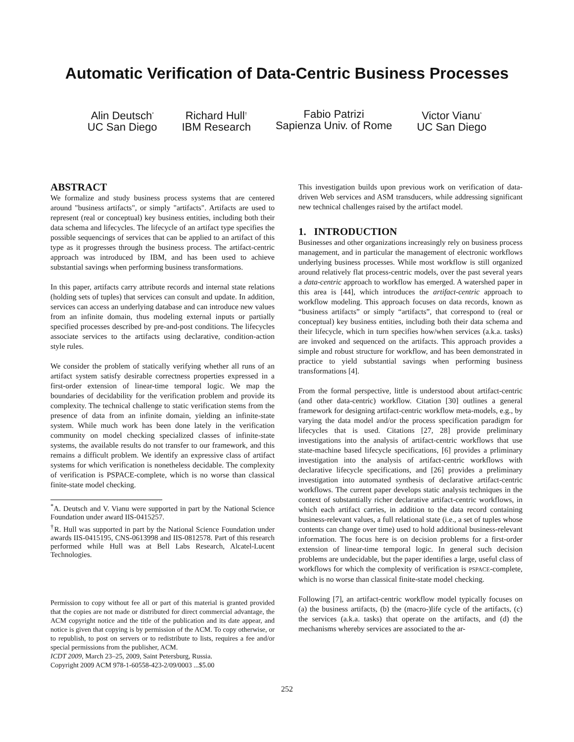Automatic Verification of Data-Centric Business Processes
Alin Deutsch<sup>*</sup>
UC San Diego
Richard Hull<sup>†</sup>
IBM Research
Fabio Patrizi
Sapienza Univ. of Rome
Victor Vianu<sup>*</sup>
UC San Diego
ABSTRACT
We formalize and study business process systems that are centered around "business artifacts", or simply "artifacts". Artifacts are used to represent (real or conceptual) key business entities, including both their data schema and lifecycles. The lifecycle of an artifact type specifies the possible sequencings of services that can be applied to an artifact of this type as it progresses through the business process. The artifact-centric approach was introduced by IBM, and has been used to achieve substantial savings when performing business transformations.
In this paper, artifacts carry attribute records and internal state relations (holding sets of tuples) that services can consult and update. In addition, services can access an underlying database and can introduce new values from an infinite domain, thus modeling external inputs or partially specified processes described by pre-and-post conditions. The lifecycles associate services to the artifacts using declarative, condition-action style rules.
We consider the problem of statically verifying whether all runs of an artifact system satisfy desirable correctness properties expressed in a first-order extension of linear-time temporal logic. We map the boundaries of decidability for the verification problem and provide its complexity. The technical challenge to static verification stems from the presence of data from an infinite domain, yielding an infinite-state system. While much work has been done lately in the verification community on model checking specialized classes of infinite-state systems, the available results do not transfer to our framework, and this remains a difficult problem. We identify an expressive class of artifact systems for which verification is nonetheless decidable. The complexity of verification is PSPACE-complete, which is no worse than classical finite-state model checking.
<sup>*</sup> A. Deutsch and V. Vianu were supported in part by the National Science Foundation under award IIS-0415257.
<sup>†</sup> R. Hull was supported in part by the National Science Foundation under awards IIS-0415195, CNS-0613998 and IIS-0812578. Part of this research performed while Hull was at Bell Labs Research, Alcatel-Lucent Technologies.
Permission to copy without fee all or part of this material is granted provided that the copies are not made or distributed for direct commercial advantage, the ACM copyright notice and the title of the publication and its date appear, and notice is given that copying is by permission of the ACM. To copy otherwise, or to republish, to post on servers or to redistribute to lists, requires a fee and/or special permissions from the publisher, ACM.
ICDT 2009, March 23–25, 2009, Saint Petersburg, Russia.
Copyright 2009 ACM 978-1-60558-423-2/09/0003 ...$5.00
This investigation builds upon previous work on verification of data-driven Web services and ASM transducers, while addressing significant new technical challenges raised by the artifact model.
1. INTRODUCTION
Businesses and other organizations increasingly rely on business process management, and in particular the management of electronic workflows underlying business processes. While most workflow is still organized around relatively flat process-centric models, over the past several years a data-centric approach to workflow has emerged. A watershed paper in this area is [44], which introduces the artifact-centric approach to workflow modeling. This approach focuses on data records, known as “business artifacts” or simply “artifacts”, that correspond to (real or conceptual) key business entities, including both their data schema and their lifecycle, which in turn specifies how/when services (a.k.a. tasks) are invoked and sequenced on the artifacts. This approach provides a simple and robust structure for workflow, and has been demonstrated in practice to yield substantial savings when performing business transformations [4].
From the formal perspective, little is understood about artifact-centric (and other data-centric) workflow. Citation [30] outlines a general framework for designing artifact-centric workflow meta-models, e.g., by varying the data model and/or the process specification paradigm for lifecycles that is used. Citations [27, 28] provide preliminary investigations into the analysis of artifact-centric workflows that use state-machine based lifecycle specifications, [6] provides a prliminary investigation into the analysis of artifact-centric workflows with declarative lifecycle specifications, and [26] provides a preliminary investigation into automated synthesis of declarative artifact-centric workflows. The current paper develops static analysis techniques in the context of substantially richer declarative artifact-centric workflows, in which each artifact carries, in addition to the data record containing business-relevant values, a full relational state (i.e., a set of tuples whose contents can change over time) used to hold additional business-relevant information. The focus here is on decision problems for a first-order extension of linear-time temporal logic. In general such decision problems are undecidable, but the paper identifies a large, useful class of workflows for which the complexity of verification is PSPACE-complete, which is no worse than classical finite-state model checking.
Following [7], an artifact-centric workflow model typically focuses on (a) the business artifacts, (b) the (macro-)life cycle of the artifacts, (c) the services (a.k.a. tasks) that operate on the artifacts, and (d) the mechanisms whereby services are associated to the ar-
252